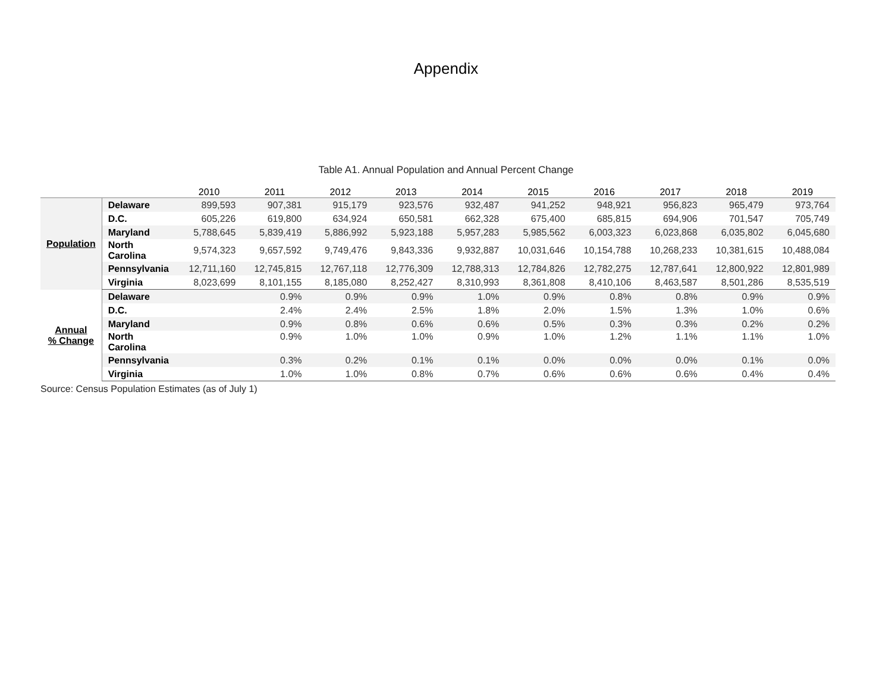Appendix
Table A1. Annual Population and Annual Percent Change
| | | 2010 | 2011 | 2012 | 2013 | 2014 | 2015 | 2016 | 2017 | 2018 | 2019 |
| --- | --- | --- | --- | --- | --- | --- | --- | --- | --- | --- | --- |
| Population | Delaware | 899,593 | 907,381 | 915,179 | 923,576 | 932,487 | 941,252 | 948,921 | 956,823 | 965,479 | 973,764 |
| | D.C. | 605,226 | 619,800 | 634,924 | 650,581 | 662,328 | 675,400 | 685,815 | 694,906 | 701,547 | 705,749 |
| | Maryland | 5,788,645 | 5,839,419 | 5,886,992 | 5,923,188 | 5,957,283 | 5,985,562 | 6,003,323 | 6,023,868 | 6,035,802 | 6,045,680 |
| | North Carolina | 9,574,323 | 9,657,592 | 9,749,476 | 9,843,336 | 9,932,887 | 10,031,646 | 10,154,788 | 10,268,233 | 10,381,615 | 10,488,084 |
| | Pennsylvania | 12,711,160 | 12,745,815 | 12,767,118 | 12,776,309 | 12,788,313 | 12,784,826 | 12,782,275 | 12,787,641 | 12,800,922 | 12,801,989 |
| | Virginia | 8,023,699 | 8,101,155 | 8,185,080 | 8,252,427 | 8,310,993 | 8,361,808 | 8,410,106 | 8,463,587 | 8,501,286 | 8,535,519 |
| Annual % Change | Delaware | | 0.9% | 0.9% | 0.9% | 1.0% | 0.9% | 0.8% | 0.8% | 0.9% | 0.9% |
| | D.C. | | 2.4% | 2.4% | 2.5% | 1.8% | 2.0% | 1.5% | 1.3% | 1.0% | 0.6% |
| | Maryland | | 0.9% | 0.8% | 0.6% | 0.6% | 0.5% | 0.3% | 0.3% | 0.2% | 0.2% |
| | North Carolina | | 0.9% | 1.0% | 1.0% | 0.9% | 1.0% | 1.2% | 1.1% | 1.1% | 1.0% |
| | Pennsylvania | | 0.3% | 0.2% | 0.1% | 0.1% | 0.0% | 0.0% | 0.0% | 0.1% | 0.0% |
| | Virginia | | 1.0% | 1.0% | 0.8% | 0.7% | 0.6% | 0.6% | 0.6% | 0.4% | 0.4% |
Source: Census Population Estimates (as of July 1)